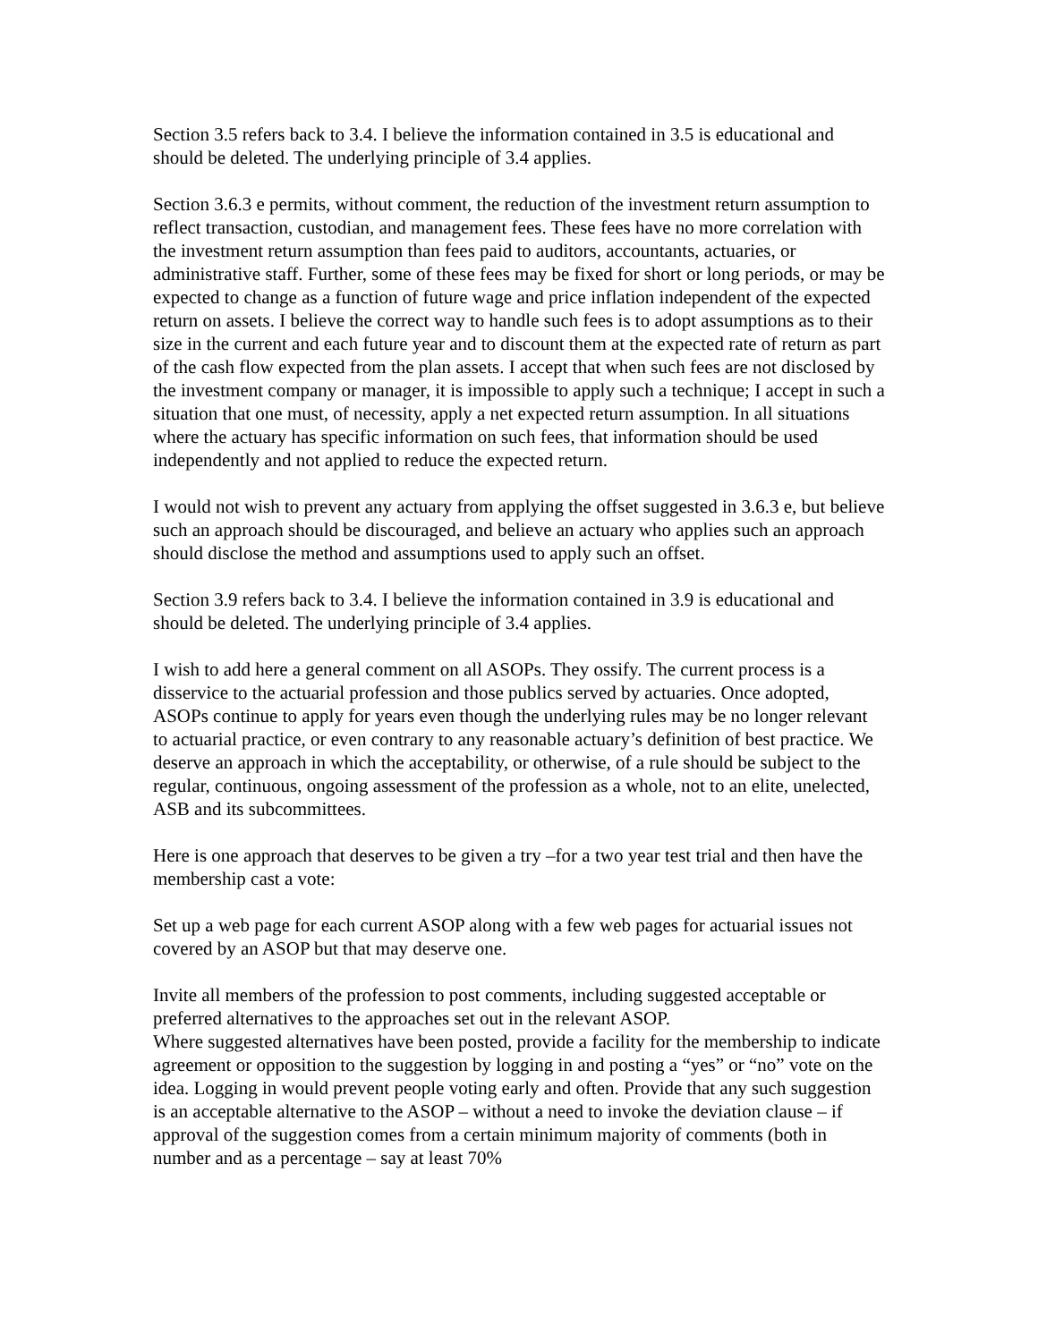Section 3.5 refers back to 3.4. I believe the information contained in 3.5 is educational and should be deleted. The underlying principle of 3.4 applies.
Section 3.6.3 e permits, without comment, the reduction of the investment return assumption to reflect transaction, custodian, and management fees. These fees have no more correlation with the investment return assumption than fees paid to auditors, accountants, actuaries, or administrative staff. Further, some of these fees may be fixed for short or long periods, or may be expected to change as a function of future wage and price inflation independent of the expected return on assets. I believe the correct way to handle such fees is to adopt assumptions as to their size in the current and each future year and to discount them at the expected rate of return as part of the cash flow expected from the plan assets. I accept that when such fees are not disclosed by the investment company or manager, it is impossible to apply such a technique; I accept in such a situation that one must, of necessity, apply a net expected return assumption. In all situations where the actuary has specific information on such fees, that information should be used independently and not applied to reduce the expected return.
I would not wish to prevent any actuary from applying the offset suggested in 3.6.3 e, but believe such an approach should be discouraged, and believe an actuary who applies such an approach should disclose the method and assumptions used to apply such an offset.
Section 3.9 refers back to 3.4. I believe the information contained in 3.9 is educational and should be deleted. The underlying principle of 3.4 applies.
I wish to add here a general comment on all ASOPs. They ossify. The current process is a disservice to the actuarial profession and those publics served by actuaries. Once adopted, ASOPs continue to apply for years even though the underlying rules may be no longer relevant to actuarial practice, or even contrary to any reasonable actuary’s definition of best practice. We deserve an approach in which the acceptability, or otherwise, of a rule should be subject to the regular, continuous, ongoing assessment of the profession as a whole, not to an elite, unelected, ASB and its subcommittees.
Here is one approach that deserves to be given a try –for a two year test trial and then have the membership cast a vote:
Set up a web page for each current ASOP along with a few web pages for actuarial issues not covered by an ASOP but that may deserve one.
Invite all members of the profession to post comments, including suggested acceptable or preferred alternatives to the approaches set out in the relevant ASOP.
Where suggested alternatives have been posted, provide a facility for the membership to indicate agreement or opposition to the suggestion by logging in and posting a “yes” or “no” vote on the idea. Logging in would prevent people voting early and often. Provide that any such suggestion is an acceptable alternative to the ASOP – without a need to invoke the deviation clause – if approval of the suggestion comes from a certain minimum majority of comments (both in number and as a percentage – say at least 70%